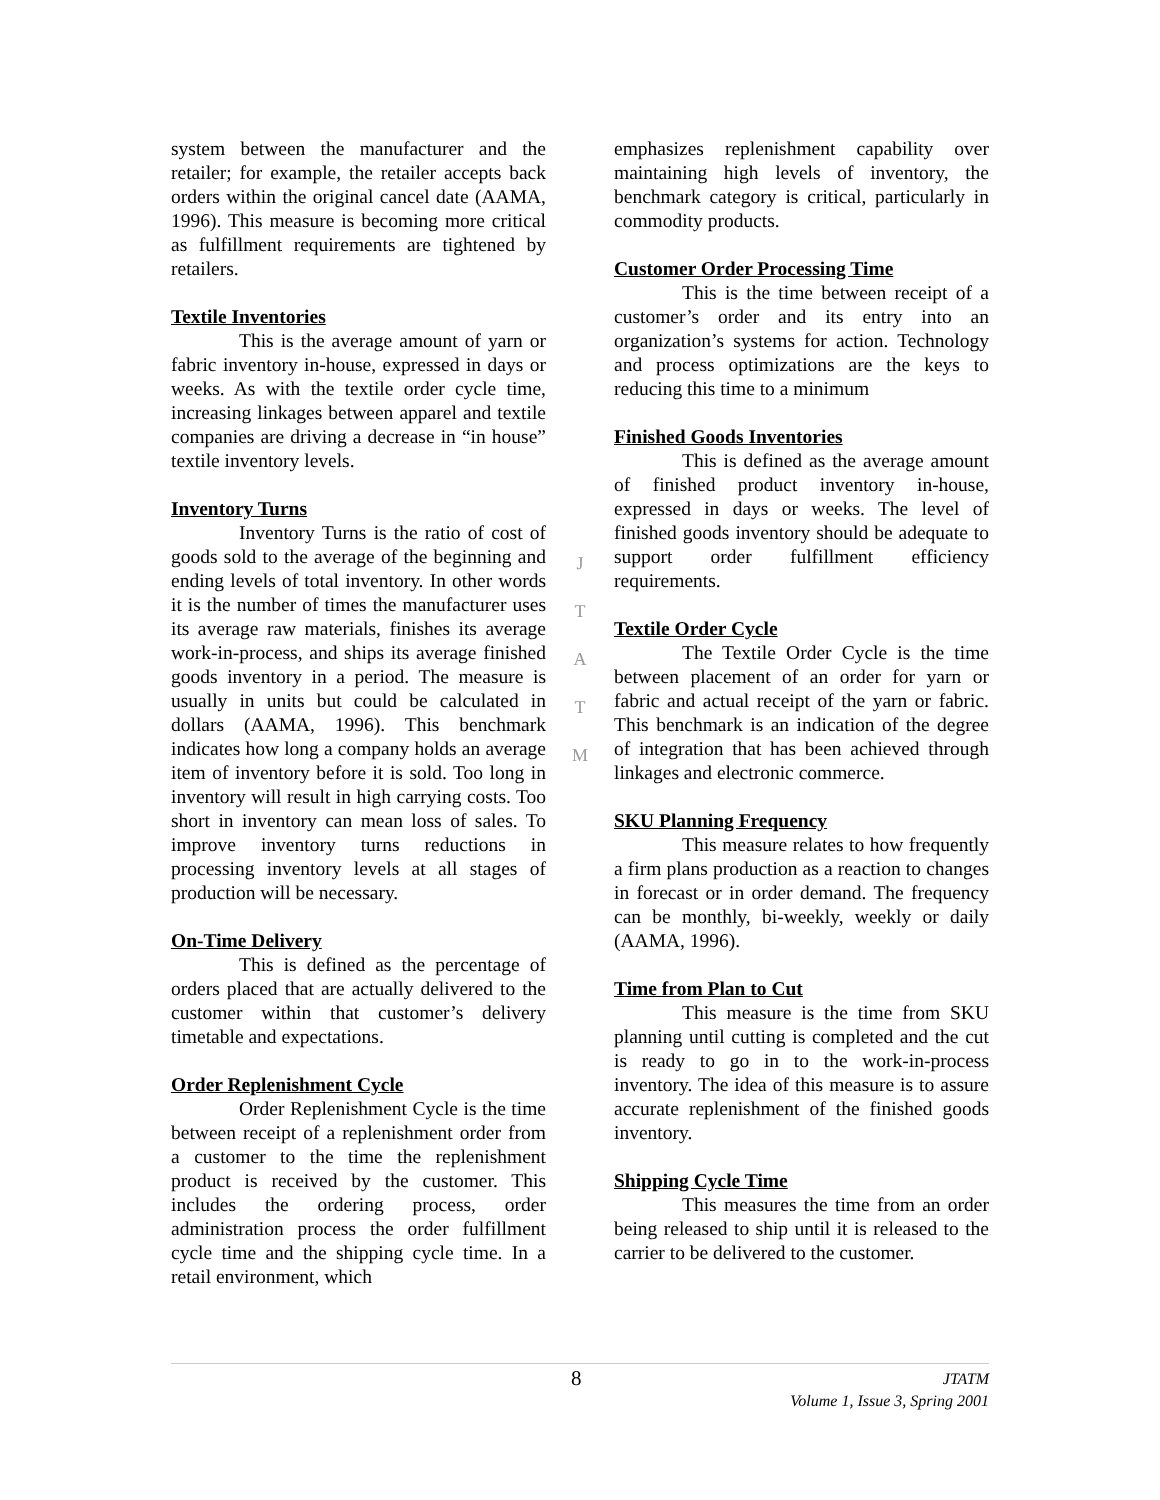system between the manufacturer and the retailer; for example, the retailer accepts back orders within the original cancel date (AAMA, 1996). This measure is becoming more critical as fulfillment requirements are tightened by retailers.
Textile Inventories
This is the average amount of yarn or fabric inventory in-house, expressed in days or weeks. As with the textile order cycle time, increasing linkages between apparel and textile companies are driving a decrease in “in house” textile inventory levels.
Inventory Turns
Inventory Turns is the ratio of cost of goods sold to the average of the beginning and ending levels of total inventory. In other words it is the number of times the manufacturer uses its average raw materials, finishes its average work-in-process, and ships its average finished goods inventory in a period. The measure is usually in units but could be calculated in dollars (AAMA, 1996). This benchmark indicates how long a company holds an average item of inventory before it is sold. Too long in inventory will result in high carrying costs. Too short in inventory can mean loss of sales. To improve inventory turns reductions in processing inventory levels at all stages of production will be necessary.
On-Time Delivery
This is defined as the percentage of orders placed that are actually delivered to the customer within that customer’s delivery timetable and expectations.
Order Replenishment Cycle
Order Replenishment Cycle is the time between receipt of a replenishment order from a customer to the time the replenishment product is received by the customer. This includes the ordering process, order administration process the order fulfillment cycle time and the shipping cycle time. In a retail environment, which
J
T
A
T
M
emphasizes replenishment capability over maintaining high levels of inventory, the benchmark category is critical, particularly in commodity products.
Customer Order Processing Time
This is the time between receipt of a customer’s order and its entry into an organization’s systems for action. Technology and process optimizations are the keys to reducing this time to a minimum
Finished Goods Inventories
This is defined as the average amount of finished product inventory in-house, expressed in days or weeks. The level of finished goods inventory should be adequate to support order fulfillment efficiency requirements.
Textile Order Cycle
The Textile Order Cycle is the time between placement of an order for yarn or fabric and actual receipt of the yarn or fabric. This benchmark is an indication of the degree of integration that has been achieved through linkages and electronic commerce.
SKU Planning Frequency
This measure relates to how frequently a firm plans production as a reaction to changes in forecast or in order demand. The frequency can be monthly, bi-weekly, weekly or daily (AAMA, 1996).
Time from Plan to Cut
This measure is the time from SKU planning until cutting is completed and the cut is ready to go in to the work-in-process inventory. The idea of this measure is to assure accurate replenishment of the finished goods inventory.
Shipping Cycle Time
This measures the time from an order being released to ship until it is released to the carrier to be delivered to the customer.
8
JTATM
Volume 1, Issue 3, Spring 2001